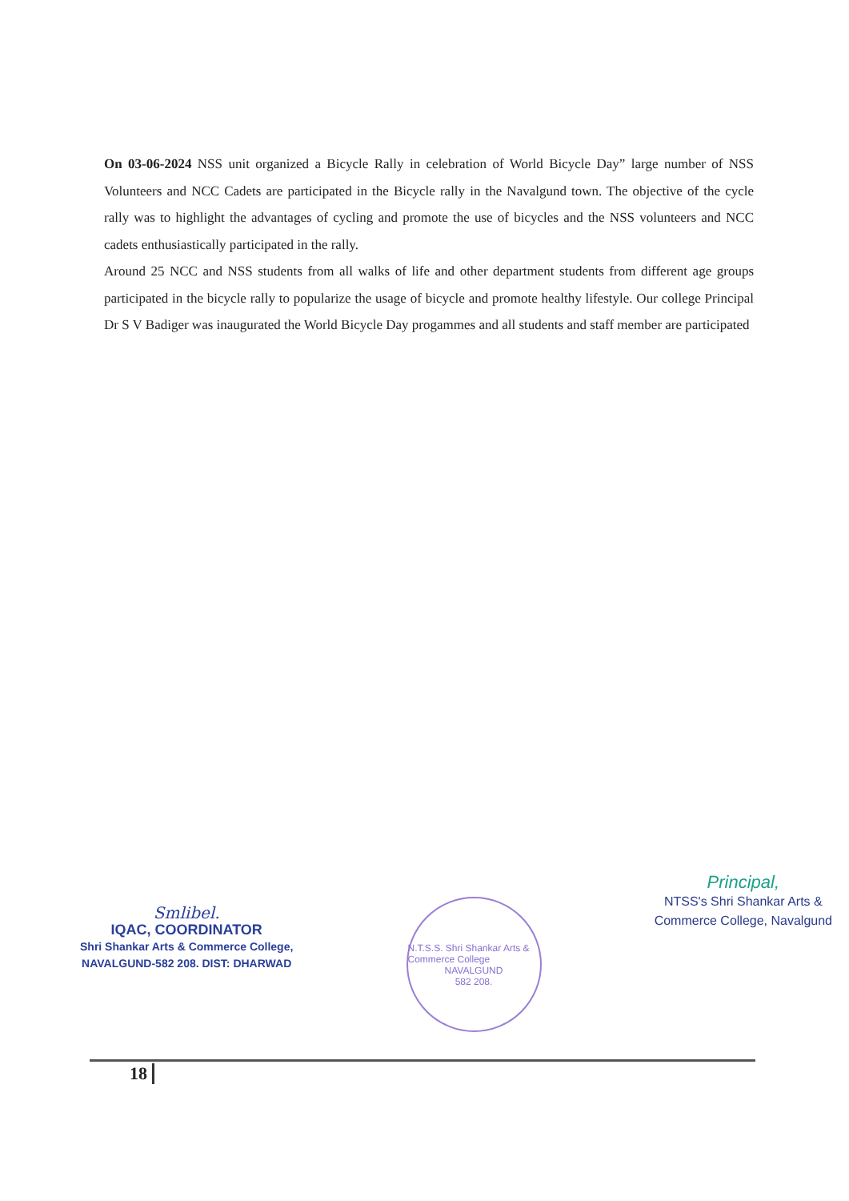On 03-06-2024 NSS unit organized a Bicycle Rally in celebration of World Bicycle Day” large number of NSS Volunteers and NCC Cadets are participated in the Bicycle rally in the Navalgund town. The objective of the cycle rally was to highlight the advantages of cycling and promote the use of bicycles and the NSS volunteers and NCC cadets enthusiastically participated in the rally.
Around 25 NCC and NSS students from all walks of life and other department students from different age groups participated in the bicycle rally to popularize the usage of bicycle and promote healthy lifestyle. Our college Principal Dr S V Badiger was inaugurated the World Bicycle Day progammes and all students and staff member are participated
Smlibel.
IQAC, COORDINATOR
Shri Shankar Arts & Commerce College,
NAVALGUND-582 208. DIST: DHARWAD
N.T.S.S. Shri Shankar Arts & Commerce College
NAVALGUND
582 208.
Principal,
NTSS's Shri Shankar Arts &
Commerce College, Navalgund
18